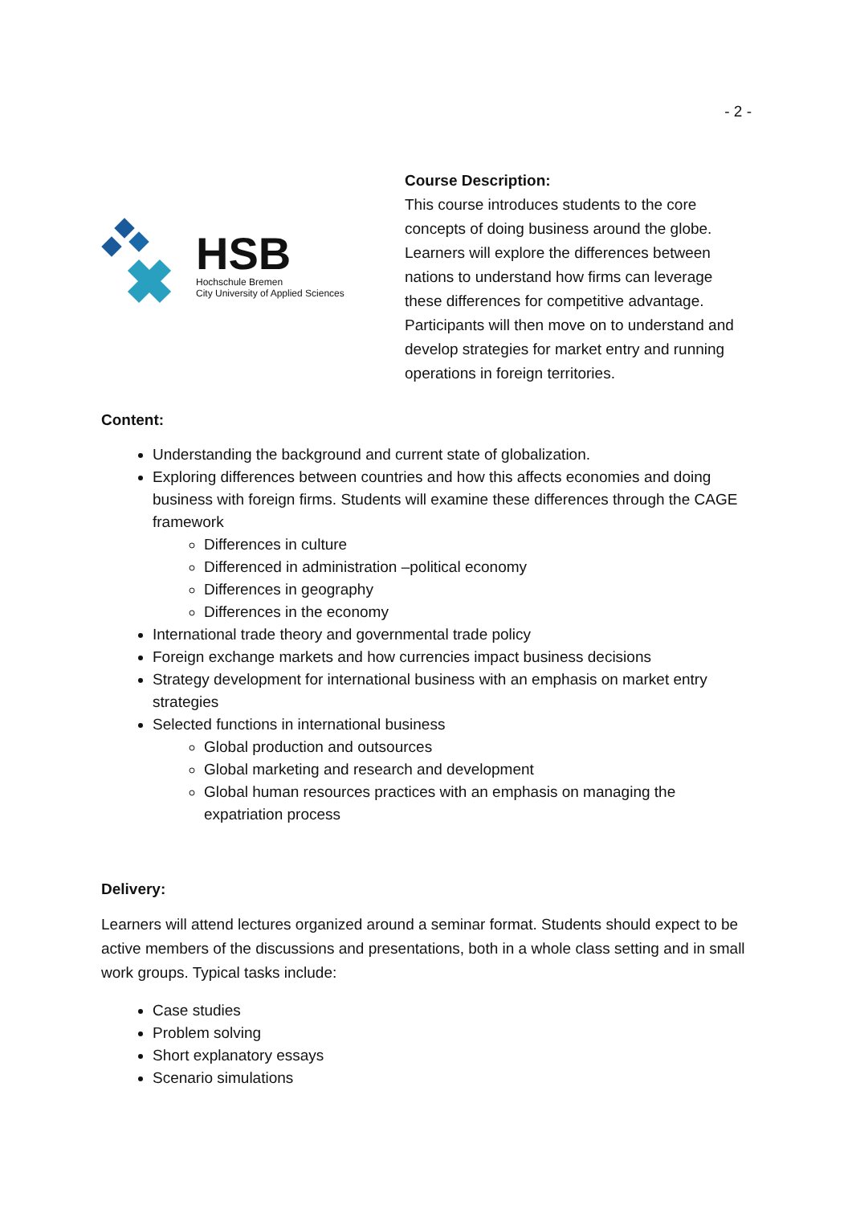- 2 -
HSB
Hochschule Bremen
City University of Applied Sciences
Course Description:
This course introduces students to the core concepts of doing business around the globe. Learners will explore the differences between nations to understand how firms can leverage these differences for competitive advantage. Participants will then move on to understand and develop strategies for market entry and running operations in foreign territories.
Content:
Understanding the background and current state of globalization.
Exploring differences between countries and how this affects economies and doing business with foreign firms. Students will examine these differences through the CAGE framework
Differences in culture
Differenced in administration –political economy
Differences in geography
Differences in the economy
International trade theory and governmental trade policy
Foreign exchange markets and how currencies impact business decisions
Strategy development for international business with an emphasis on market entry strategies
Selected functions in international business
Global production and outsources
Global marketing and research and development
Global human resources practices with an emphasis on managing the expatriation process
Delivery:
Learners will attend lectures organized around a seminar format. Students should expect to be active members of the discussions and presentations, both in a whole class setting and in small work groups. Typical tasks include:
Case studies
Problem solving
Short explanatory essays
Scenario simulations